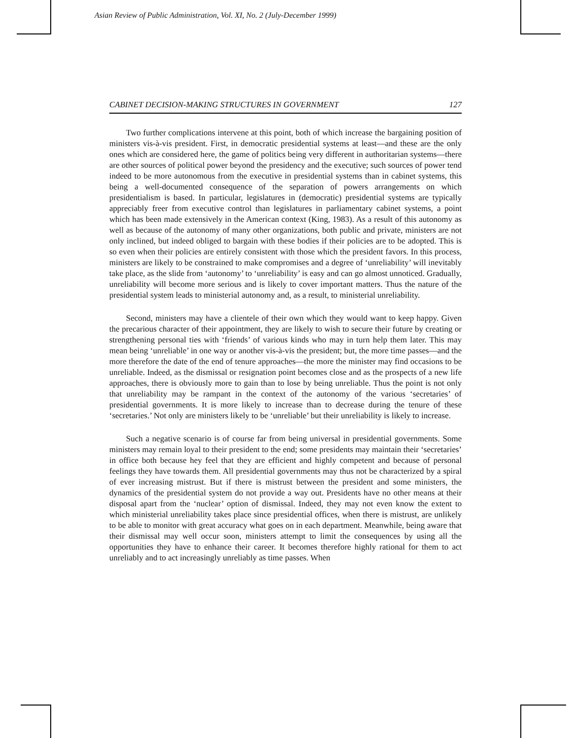Asian Review of Public Administration, Vol. XI, No. 2 (July-December 1999)
CABINET DECISION-MAKING STRUCTURES IN GOVERNMENT 127
Two further complications intervene at this point, both of which increase the bargaining position of ministers vis-à-vis president. First, in democratic presidential systems at least—and these are the only ones which are considered here, the game of politics being very different in authoritarian systems—there are other sources of political power beyond the presidency and the executive; such sources of power tend indeed to be more autonomous from the executive in presidential systems than in cabinet systems, this being a well-documented consequence of the separation of powers arrangements on which presidentialism is based. In particular, legislatures in (democratic) presidential systems are typically appreciably freer from executive control than legislatures in parliamentary cabinet systems, a point which has been made extensively in the American context (King, 1983). As a result of this autonomy as well as because of the autonomy of many other organizations, both public and private, ministers are not only inclined, but indeed obliged to bargain with these bodies if their policies are to be adopted. This is so even when their policies are entirely consistent with those which the president favors. In this process, ministers are likely to be constrained to make compromises and a degree of ‘unreliability’ will inevitably take place, as the slide from ‘autonomy’ to ‘unreliability’ is easy and can go almost unnoticed. Gradually, unreliability will become more serious and is likely to cover important matters. Thus the nature of the presidential system leads to ministerial autonomy and, as a result, to ministerial unreliability.
Second, ministers may have a clientele of their own which they would want to keep happy. Given the precarious character of their appointment, they are likely to wish to secure their future by creating or strengthening personal ties with ‘friends’ of various kinds who may in turn help them later. This may mean being ‘unreliable’ in one way or another vis-à-vis the president; but, the more time passes—and the more therefore the date of the end of tenure approaches—the more the minister may find occasions to be unreliable. Indeed, as the dismissal or resignation point becomes close and as the prospects of a new life approaches, there is obviously more to gain than to lose by being unreliable. Thus the point is not only that unreliability may be rampant in the context of the autonomy of the various ‘secretaries’ of presidential governments. It is more likely to increase than to decrease during the tenure of these ‘secretaries.’ Not only are ministers likely to be ‘unreliable’ but their unreliability is likely to increase.
Such a negative scenario is of course far from being universal in presidential governments. Some ministers may remain loyal to their president to the end; some presidents may maintain their ‘secretaries’ in office both because hey feel that they are efficient and highly competent and because of personal feelings they have towards them. All presidential governments may thus not be characterized by a spiral of ever increasing mistrust. But if there is mistrust between the president and some ministers, the dynamics of the presidential system do not provide a way out. Presidents have no other means at their disposal apart from the ‘nuclear’ option of dismissal. Indeed, they may not even know the extent to which ministerial unreliability takes place since presidential offices, when there is mistrust, are unlikely to be able to monitor with great accuracy what goes on in each department. Meanwhile, being aware that their dismissal may well occur soon, ministers attempt to limit the consequences by using all the opportunities they have to enhance their career. It becomes therefore highly rational for them to act unreliably and to act increasingly unreliably as time passes. When